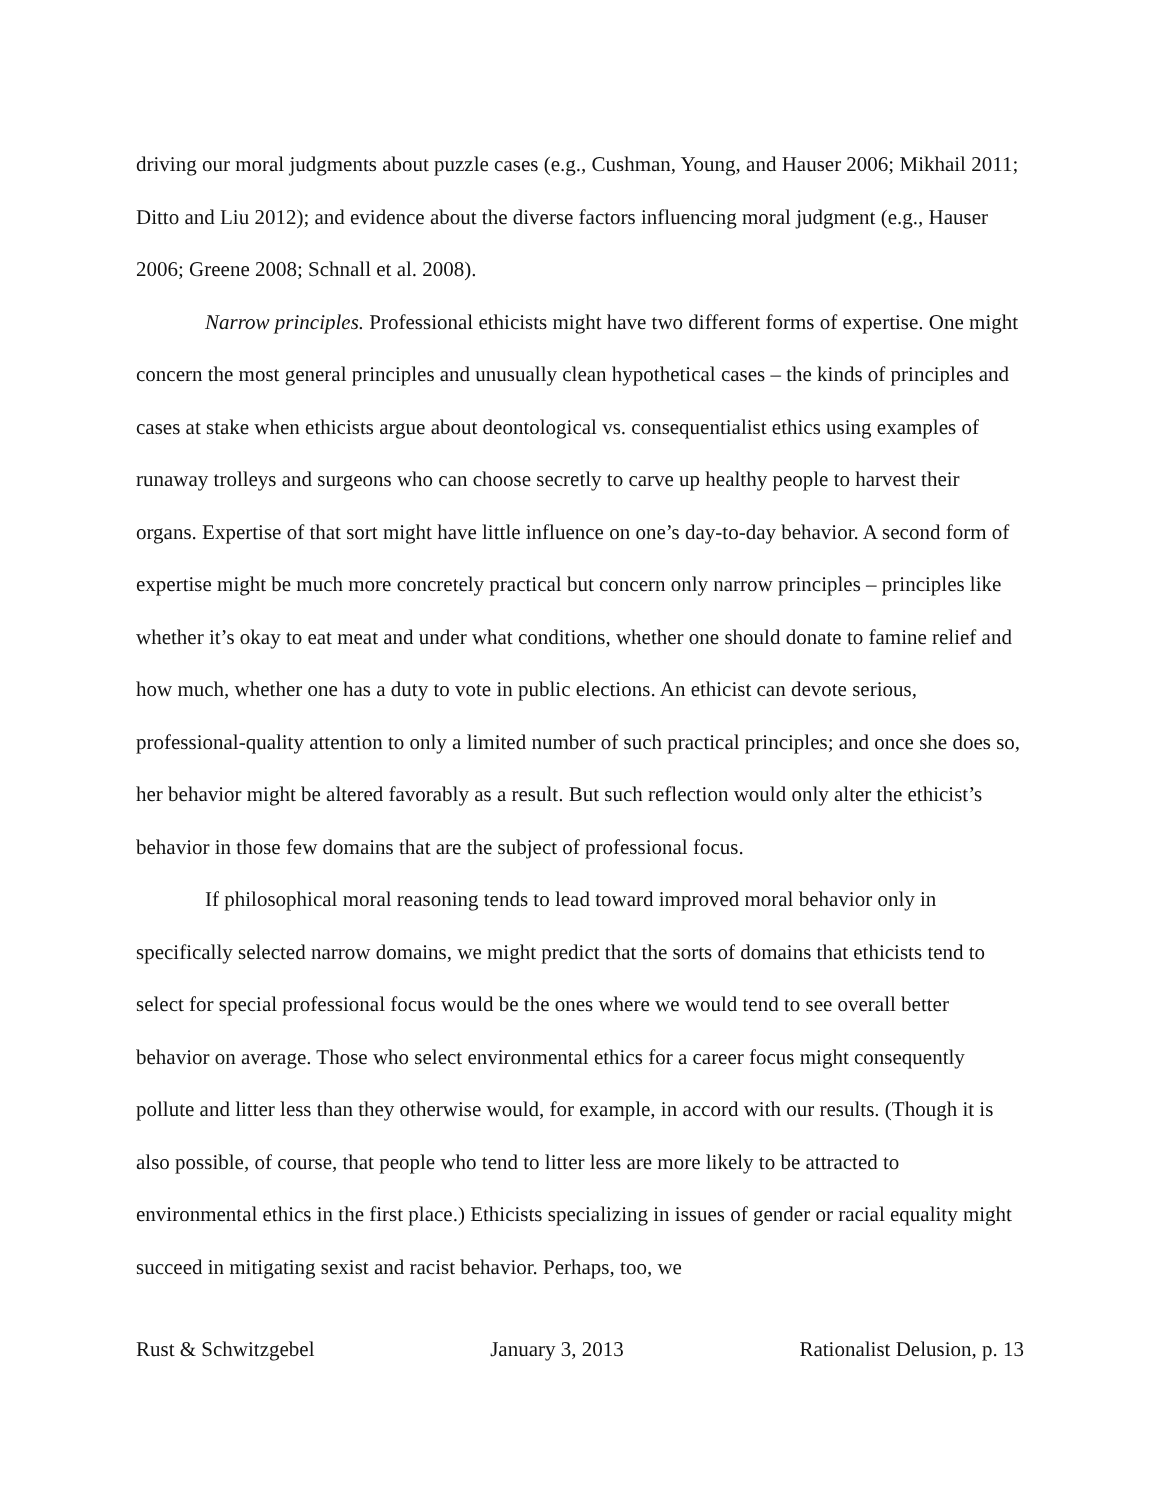driving our moral judgments about puzzle cases (e.g., Cushman, Young, and Hauser 2006; Mikhail 2011; Ditto and Liu 2012); and evidence about the diverse factors influencing moral judgment (e.g., Hauser 2006; Greene 2008; Schnall et al. 2008).
Narrow principles. Professional ethicists might have two different forms of expertise. One might concern the most general principles and unusually clean hypothetical cases – the kinds of principles and cases at stake when ethicists argue about deontological vs. consequentialist ethics using examples of runaway trolleys and surgeons who can choose secretly to carve up healthy people to harvest their organs. Expertise of that sort might have little influence on one’s day-to-day behavior. A second form of expertise might be much more concretely practical but concern only narrow principles – principles like whether it’s okay to eat meat and under what conditions, whether one should donate to famine relief and how much, whether one has a duty to vote in public elections. An ethicist can devote serious, professional-quality attention to only a limited number of such practical principles; and once she does so, her behavior might be altered favorably as a result. But such reflection would only alter the ethicist’s behavior in those few domains that are the subject of professional focus.
If philosophical moral reasoning tends to lead toward improved moral behavior only in specifically selected narrow domains, we might predict that the sorts of domains that ethicists tend to select for special professional focus would be the ones where we would tend to see overall better behavior on average. Those who select environmental ethics for a career focus might consequently pollute and litter less than they otherwise would, for example, in accord with our results. (Though it is also possible, of course, that people who tend to litter less are more likely to be attracted to environmental ethics in the first place.) Ethicists specializing in issues of gender or racial equality might succeed in mitigating sexist and racist behavior. Perhaps, too, we
Rust & Schwitzgebel January 3, 2013 Rationalist Delusion, p. 13